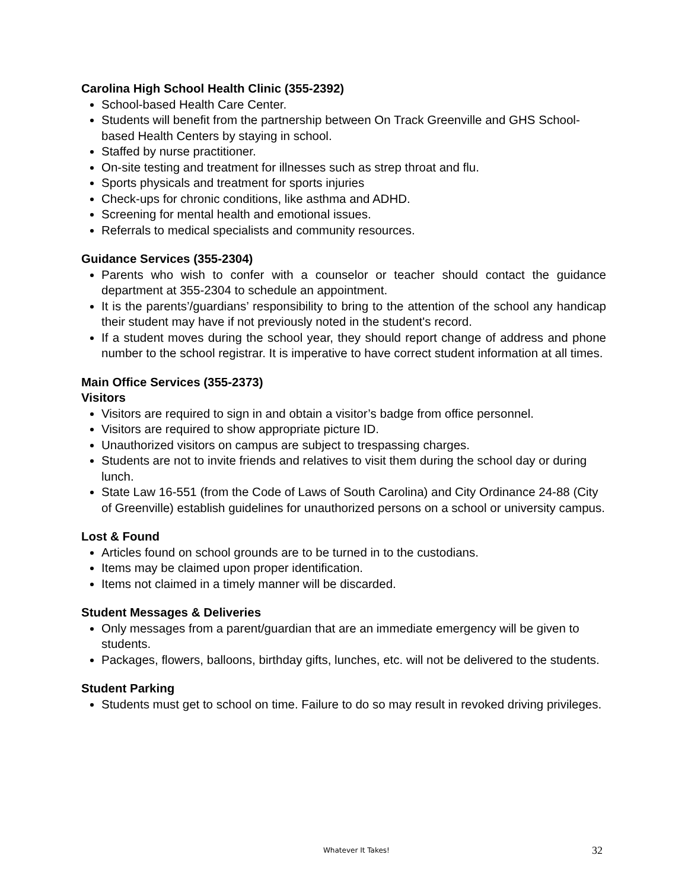Carolina High School Health Clinic (355-2392)
School-based Health Care Center.
Students will benefit from the partnership between On Track Greenville and GHS School-based Health Centers by staying in school.
Staffed by nurse practitioner.
On-site testing and treatment for illnesses such as strep throat and flu.
Sports physicals and treatment for sports injuries
Check-ups for chronic conditions, like asthma and ADHD.
Screening for mental health and emotional issues.
Referrals to medical specialists and community resources.
Guidance Services (355-2304)
Parents who wish to confer with a counselor or teacher should contact the guidance department at 355-2304 to schedule an appointment.
It is the parents’/guardians’ responsibility to bring to the attention of the school any handicap their student may have if not previously noted in the student's record.
If a student moves during the school year, they should report change of address and phone number to the school registrar. It is imperative to have correct student information at all times.
Main Office Services (355-2373)
Visitors
Visitors are required to sign in and obtain a visitor’s badge from office personnel.
Visitors are required to show appropriate picture ID.
Unauthorized visitors on campus are subject to trespassing charges.
Students are not to invite friends and relatives to visit them during the school day or during lunch.
State Law 16-551 (from the Code of Laws of South Carolina) and City Ordinance 24-88 (City of Greenville) establish guidelines for unauthorized persons on a school or university campus.
Lost & Found
Articles found on school grounds are to be turned in to the custodians.
Items may be claimed upon proper identification.
Items not claimed in a timely manner will be discarded.
Student Messages & Deliveries
Only messages from a parent/guardian that are an immediate emergency will be given to students.
Packages, flowers, balloons, birthday gifts, lunches, etc. will not be delivered to the students.
Student Parking
Students must get to school on time. Failure to do so may result in revoked driving privileges.
Whatever It Takes! 32